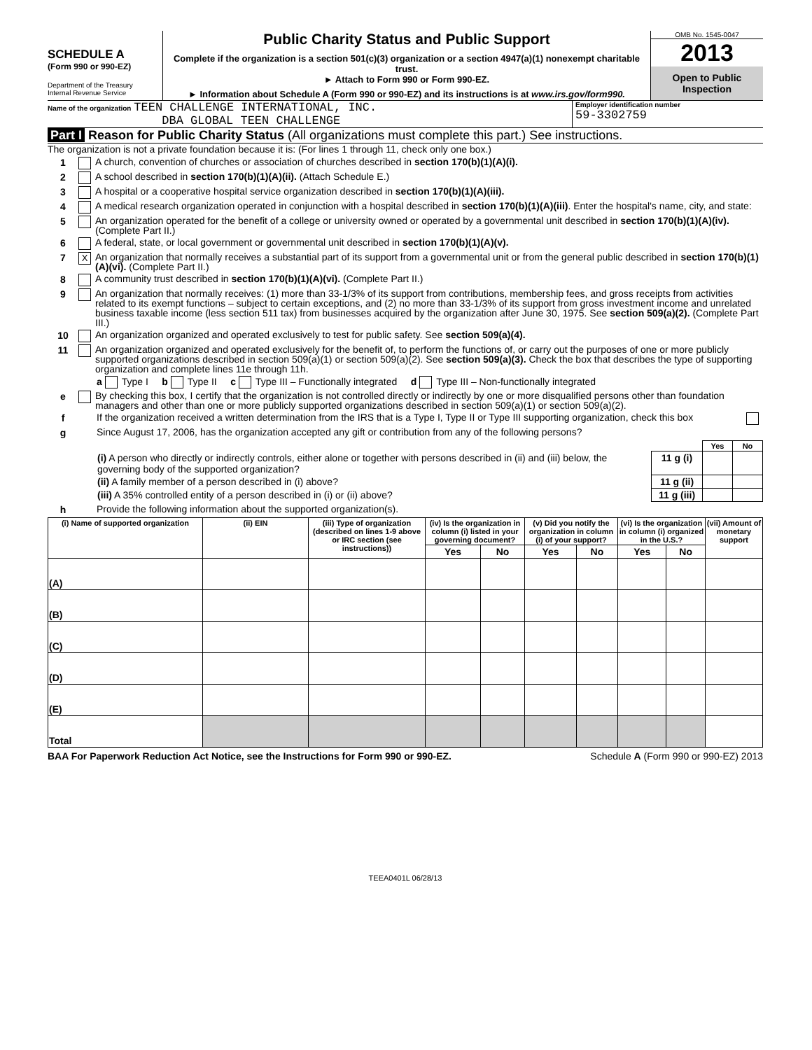SCHEDULE A
(Form 990 or 990-EZ)
Department of the Treasury
Internal Revenue Service
Public Charity Status and Public Support
Complete if the organization is a section 501(c)(3) organization or a section 4947(a)(1) nonexempt charitable trust.
► Attach to Form 990 or Form 990-EZ.
► Information about Schedule A (Form 990 or 990-EZ) and its instructions is at www.irs.gov/form990.
OMB No. 1545-0047
2013
Open to Public Inspection
Name of the organization TEEN CHALLENGE INTERNATIONAL, INC.
DBA GLOBAL TEEN CHALLENGE
Employer identification number
59-3302759
Part I Reason for Public Charity Status (All organizations must complete this part.) See instructions.
The organization is not a private foundation because it is: (For lines 1 through 11, check only one box.)
1
A church, convention of churches or association of churches described in section 170(b)(1)(A)(i).
2
A school described in section 170(b)(1)(A)(ii). (Attach Schedule E.)
3
A hospital or a cooperative hospital service organization described in section 170(b)(1)(A)(iii).
4
A medical research organization operated in conjunction with a hospital described in section 170(b)(1)(A)(iii). Enter the hospital's name, city, and state:
5
An organization operated for the benefit of a college or university owned or operated by a governmental unit described in section 170(b)(1)(A)(iv). (Complete Part II.)
6
A federal, state, or local government or governmental unit described in section 170(b)(1)(A)(v).
7
X
An organization that normally receives a substantial part of its support from a governmental unit or from the general public described in section 170(b)(1)(A)(vi). (Complete Part II.)
8
A community trust described in section 170(b)(1)(A)(vi). (Complete Part II.)
9
An organization that normally receives: (1) more than 33-1/3% of its support from contributions, membership fees, and gross receipts from activities related to its exempt functions – subject to certain exceptions, and (2) no more than 33-1/3% of its support from gross investment income and unrelated business taxable income (less section 511 tax) from businesses acquired by the organization after June 30, 1975. See section 509(a)(2). (Complete Part III.)
10
An organization organized and operated exclusively to test for public safety. See section 509(a)(4).
11
An organization organized and operated exclusively for the benefit of, to perform the functions of, or carry out the purposes of one or more publicly supported organizations described in section 509(a)(1) or section 509(a)(2). See section 509(a)(3). Check the box that describes the type of supporting organization and complete lines 11e through 11h.
a
Type I b
Type II c
Type III – Functionally integrated d
Type III – Non-functionally integrated
e
By checking this box, I certify that the organization is not controlled directly or indirectly by one or more disqualified persons other than foundation managers and other than one or more publicly supported organizations described in section 509(a)(1) or section 509(a)(2).
f
If the organization received a written determination from the IRS that is a Type I, Type II or Type III supporting organization, check this box
g
Since August 17, 2006, has the organization accepted any gift or contribution from any of the following persons?
| | | Yes | No |
| (i) A person who directly or indirectly controls, either alone or together with persons described in (ii) and (iii) below, the governing body of the supported organization? | 11 g (i) | | |
| (ii) A family member of a person described in (i) above? | 11 g (ii) | | |
| (iii) A 35% controlled entity of a person described in (i) or (ii) above? | 11 g (iii) | | |
h
Provide the following information about the supported organization(s).
| (i) Name of supported organization | (ii) EIN | (iii) Type of organization (described on lines 1-9 above or IRC section (see instructions) ) | (iv) Is the organization in column (i) listed in your governing document? | | (v) Did you notify the organization in column (i) of your support? | | (vi) Is the organization in column (i) organized in the U.S.? | | (vii) Amount of monetary support |
| --- | --- | --- | --- | --- | --- | --- | --- | --- | --- |
| | | | Yes | No | Yes | No | Yes | No | |
| (A) | | | | | | | | | |
| (B) | | | | | | | | | |
| (C) | | | | | | | | | |
| (D) | | | | | | | | | |
| (E) | | | | | | | | | |
| Total | | | | | | | | | |
BAA For Paperwork Reduction Act Notice, see the Instructions for Form 990 or 990-EZ. Schedule A (Form 990 or 990-EZ) 2013
TEEA0401L 06/28/13